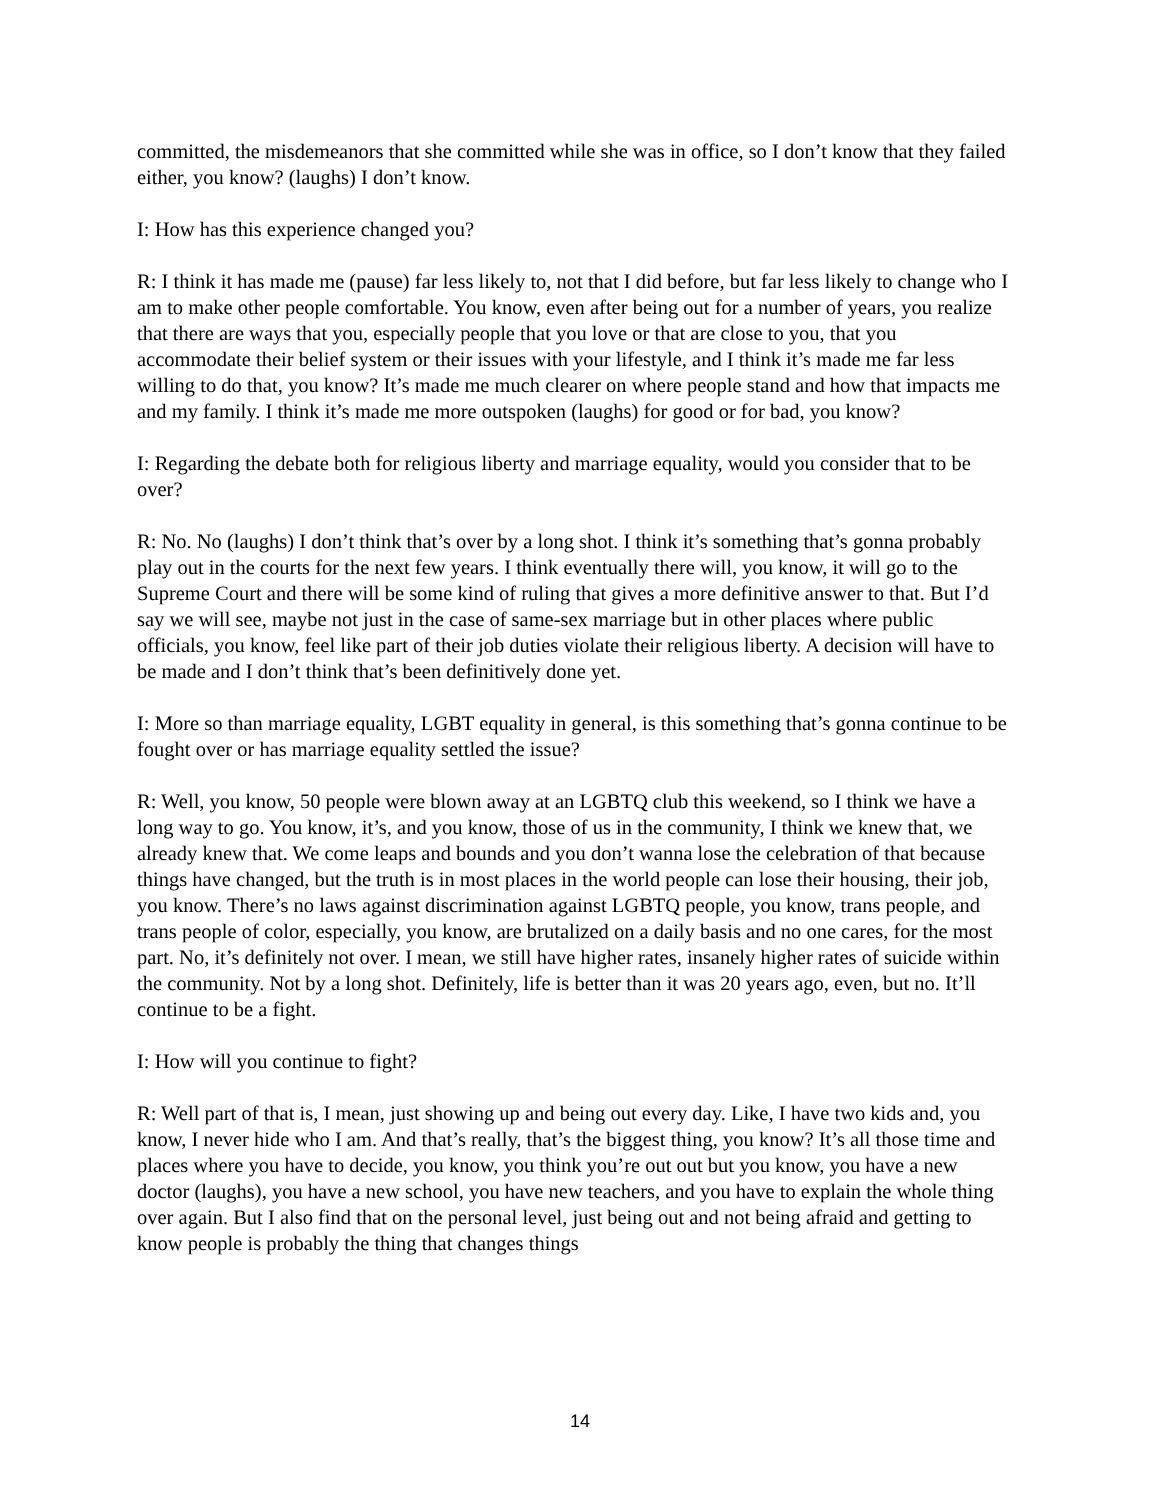committed, the misdemeanors that she committed while she was in office, so I don’t know that they failed either, you know? (laughs) I don’t know.
I: How has this experience changed you?
R: I think it has made me (pause) far less likely to, not that I did before, but far less likely to change who I am to make other people comfortable. You know, even after being out for a number of years, you realize that there are ways that you, especially people that you love or that are close to you, that you accommodate their belief system or their issues with your lifestyle, and I think it’s made me far less willing to do that, you know? It’s made me much clearer on where people stand and how that impacts me and my family. I think it’s made me more outspoken (laughs) for good or for bad, you know?
I: Regarding the debate both for religious liberty and marriage equality, would you consider that to be over?
R: No. No (laughs) I don’t think that’s over by a long shot. I think it’s something that’s gonna probably play out in the courts for the next few years. I think eventually there will, you know, it will go to the Supreme Court and there will be some kind of ruling that gives a more definitive answer to that. But I’d say we will see, maybe not just in the case of same-sex marriage but in other places where public officials, you know, feel like part of their job duties violate their religious liberty. A decision will have to be made and I don’t think that’s been definitively done yet.
I: More so than marriage equality, LGBT equality in general, is this something that’s gonna continue to be fought over or has marriage equality settled the issue?
R: Well, you know, 50 people were blown away at an LGBTQ club this weekend, so I think we have a long way to go. You know, it’s, and you know, those of us in the community, I think we knew that, we already knew that. We come leaps and bounds and you don’t wanna lose the celebration of that because things have changed, but the truth is in most places in the world people can lose their housing, their job, you know. There’s no laws against discrimination against LGBTQ people, you know, trans people, and trans people of color, especially, you know, are brutalized on a daily basis and no one cares, for the most part. No, it’s definitely not over. I mean, we still have higher rates, insanely higher rates of suicide within the community. Not by a long shot. Definitely, life is better than it was 20 years ago, even, but no. It’ll continue to be a fight.
I: How will you continue to fight?
R: Well part of that is, I mean, just showing up and being out every day. Like, I have two kids and, you know, I never hide who I am. And that’s really, that’s the biggest thing, you know? It’s all those time and places where you have to decide, you know, you think you’re out out but you know, you have a new doctor (laughs), you have a new school, you have new teachers, and you have to explain the whole thing over again. But I also find that on the personal level, just being out and not being afraid and getting to know people is probably the thing that changes things
14